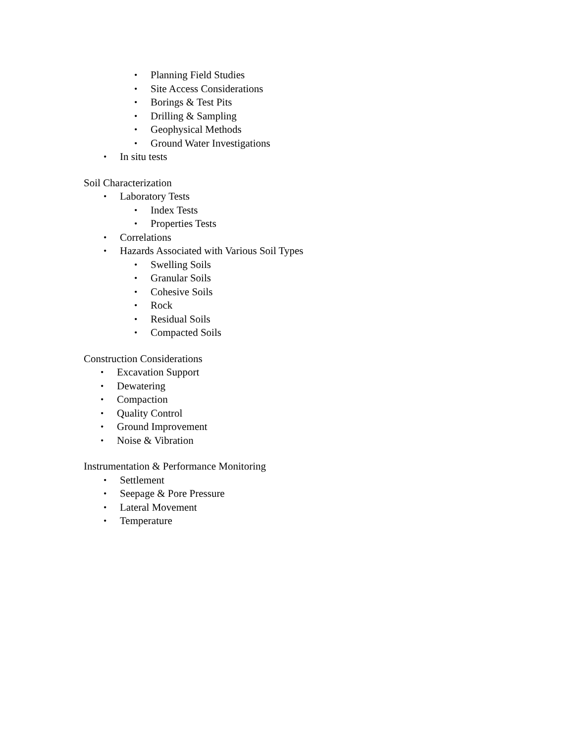• Planning Field Studies
• Site Access Considerations
• Borings & Test Pits
• Drilling & Sampling
• Geophysical Methods
• Ground Water Investigations
• In situ tests
Soil Characterization
• Laboratory Tests
• Index Tests
• Properties Tests
• Correlations
• Hazards Associated with Various Soil Types
• Swelling Soils
• Granular Soils
• Cohesive Soils
• Rock
• Residual Soils
• Compacted Soils
Construction Considerations
• Excavation Support
• Dewatering
• Compaction
• Quality Control
• Ground Improvement
• Noise & Vibration
Instrumentation & Performance Monitoring
• Settlement
• Seepage & Pore Pressure
• Lateral Movement
• Temperature